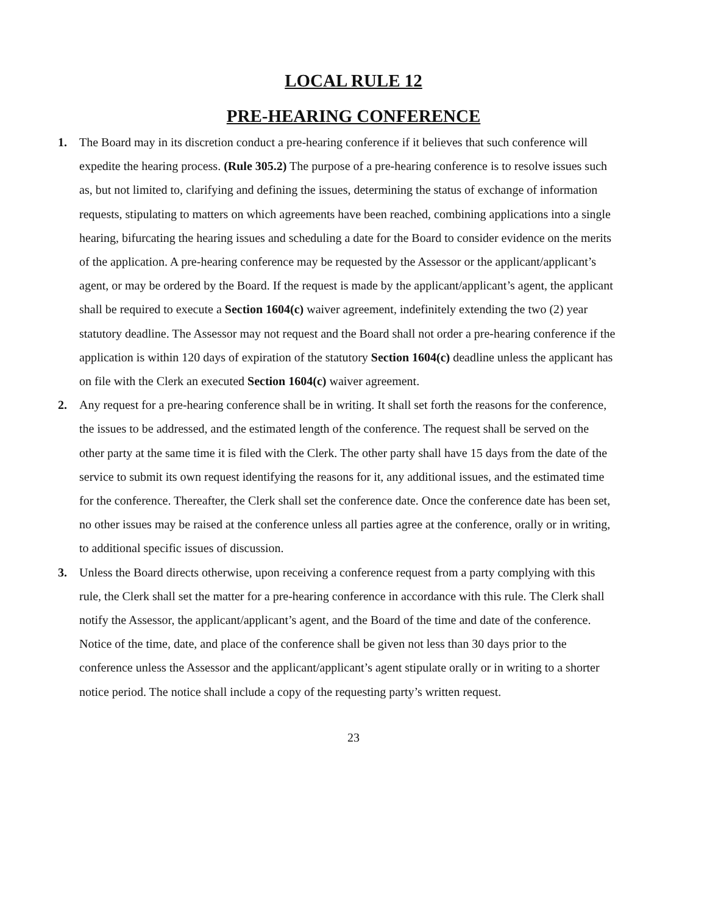LOCAL RULE 12
PRE-HEARING CONFERENCE
1. The Board may in its discretion conduct a pre-hearing conference if it believes that such conference will expedite the hearing process. (Rule 305.2) The purpose of a pre-hearing conference is to resolve issues such as, but not limited to, clarifying and defining the issues, determining the status of exchange of information requests, stipulating to matters on which agreements have been reached, combining applications into a single hearing, bifurcating the hearing issues and scheduling a date for the Board to consider evidence on the merits of the application. A pre-hearing conference may be requested by the Assessor or the applicant/applicant’s agent, or may be ordered by the Board. If the request is made by the applicant/applicant’s agent, the applicant shall be required to execute a Section 1604(c) waiver agreement, indefinitely extending the two (2) year statutory deadline. The Assessor may not request and the Board shall not order a pre-hearing conference if the application is within 120 days of expiration of the statutory Section 1604(c) deadline unless the applicant has on file with the Clerk an executed Section 1604(c) waiver agreement.
2. Any request for a pre-hearing conference shall be in writing. It shall set forth the reasons for the conference, the issues to be addressed, and the estimated length of the conference. The request shall be served on the other party at the same time it is filed with the Clerk. The other party shall have 15 days from the date of the service to submit its own request identifying the reasons for it, any additional issues, and the estimated time for the conference. Thereafter, the Clerk shall set the conference date. Once the conference date has been set, no other issues may be raised at the conference unless all parties agree at the conference, orally or in writing, to additional specific issues of discussion.
3. Unless the Board directs otherwise, upon receiving a conference request from a party complying with this rule, the Clerk shall set the matter for a pre-hearing conference in accordance with this rule. The Clerk shall notify the Assessor, the applicant/applicant’s agent, and the Board of the time and date of the conference. Notice of the time, date, and place of the conference shall be given not less than 30 days prior to the conference unless the Assessor and the applicant/applicant’s agent stipulate orally or in writing to a shorter notice period. The notice shall include a copy of the requesting party’s written request.
23